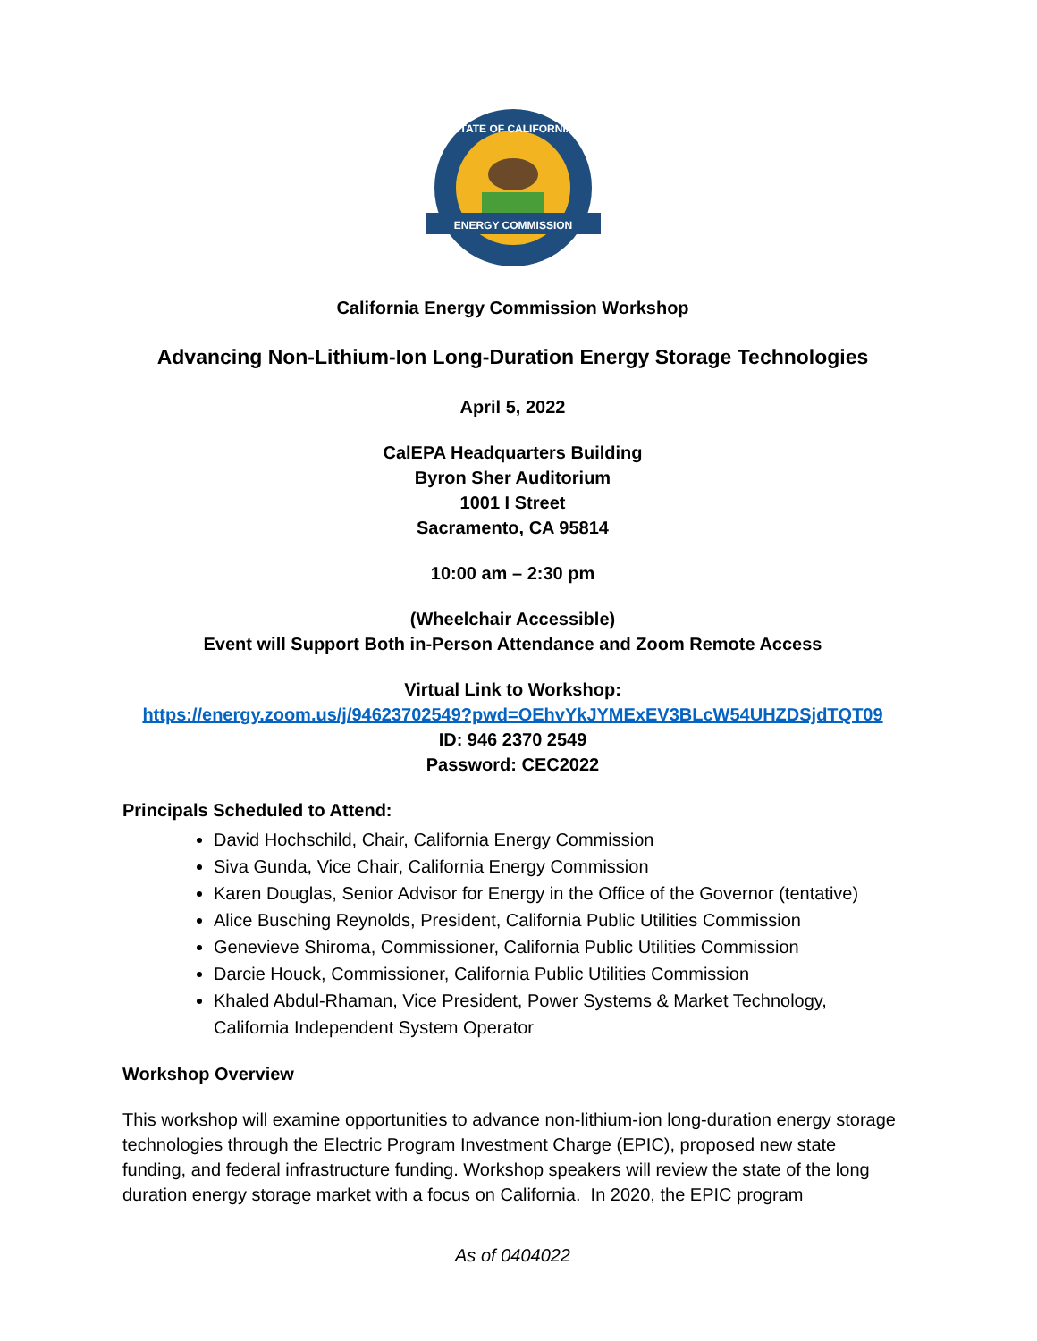ENERGY COMMISSION
STATE OF CALIFORNIA
California Energy Commission Workshop
Advancing Non-Lithium-Ion Long-Duration Energy Storage Technologies
April 5, 2022
CalEPA Headquarters Building
Byron Sher Auditorium
1001 I Street
Sacramento, CA 95814
10:00 am – 2:30 pm
(Wheelchair Accessible)
Event will Support Both in-Person Attendance and Zoom Remote Access
Virtual Link to Workshop:
https://energy.zoom.us/j/94623702549?pwd=OEhvYkJYMExEV3BLcW54UHZDSjdTQT09
ID: 946 2370 2549
Password: CEC2022
Principals Scheduled to Attend:
David Hochschild, Chair, California Energy Commission
Siva Gunda, Vice Chair, California Energy Commission
Karen Douglas, Senior Advisor for Energy in the Office of the Governor (tentative)
Alice Busching Reynolds, President, California Public Utilities Commission
Genevieve Shiroma, Commissioner, California Public Utilities Commission
Darcie Houck, Commissioner, California Public Utilities Commission
Khaled Abdul-Rhaman, Vice President, Power Systems & Market Technology, California Independent System Operator
Workshop Overview
This workshop will examine opportunities to advance non-lithium-ion long-duration energy storage technologies through the Electric Program Investment Charge (EPIC), proposed new state funding, and federal infrastructure funding. Workshop speakers will review the state of the long duration energy storage market with a focus on California. In 2020, the EPIC program
As of 0404022